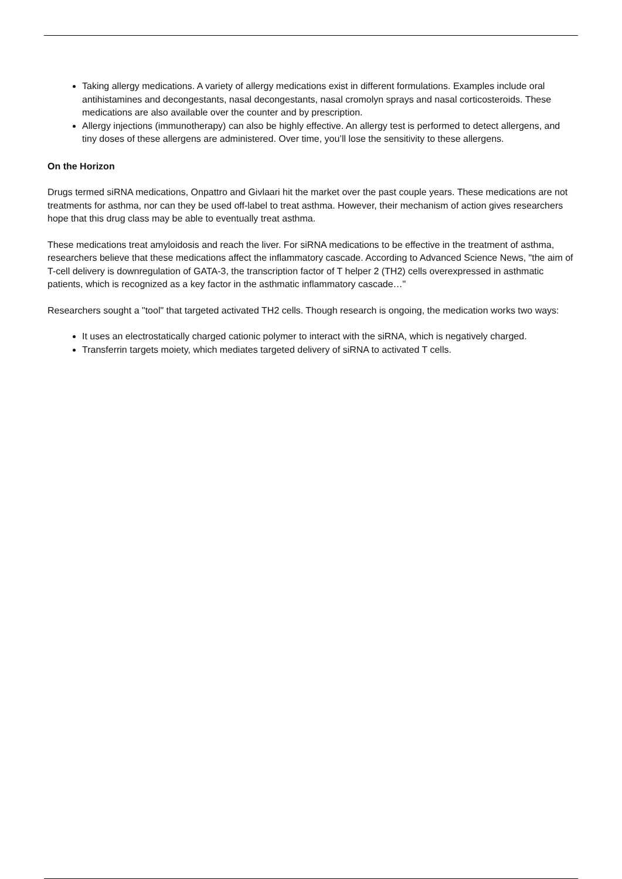Taking allergy medications. A variety of allergy medications exist in different formulations. Examples include oral antihistamines and decongestants, nasal decongestants, nasal cromolyn sprays and nasal corticosteroids. These medications are also available over the counter and by prescription.
Allergy injections (immunotherapy) can also be highly effective. An allergy test is performed to detect allergens, and tiny doses of these allergens are administered. Over time, you’ll lose the sensitivity to these allergens.
On the Horizon
Drugs termed siRNA medications, Onpattro and Givlaari hit the market over the past couple years. These medications are not treatments for asthma, nor can they be used off-label to treat asthma. However, their mechanism of action gives researchers hope that this drug class may be able to eventually treat asthma.
These medications treat amyloidosis and reach the liver. For siRNA medications to be effective in the treatment of asthma, researchers believe that these medications affect the inflammatory cascade. According to Advanced Science News, "the aim of T-cell delivery is downregulation of GATA-3, the transcription factor of T helper 2 (TH2) cells overexpressed in asthmatic patients, which is recognized as a key factor in the asthmatic inflammatory cascade…"
Researchers sought a "tool" that targeted activated TH2 cells. Though research is ongoing, the medication works two ways:
It uses an electrostatically charged cationic polymer to interact with the siRNA, which is negatively charged.
Transferrin targets moiety, which mediates targeted delivery of siRNA to activated T cells.